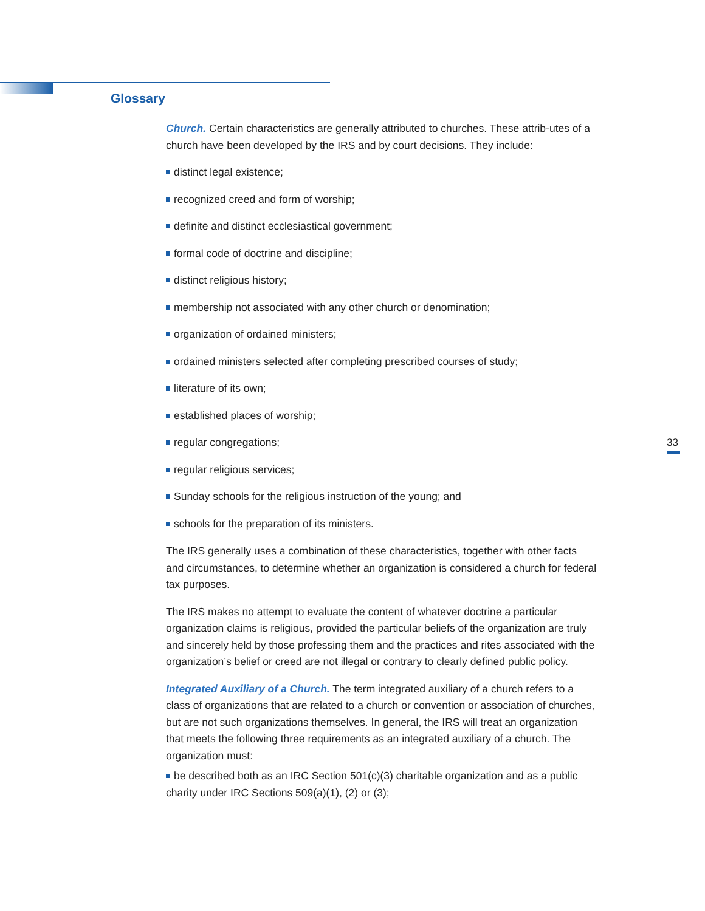Glossary
Church. Certain characteristics are generally attributed to churches. These attrib-utes of a church have been developed by the IRS and by court decisions. They include:
distinct legal existence;
recognized creed and form of worship;
definite and distinct ecclesiastical government;
formal code of doctrine and discipline;
distinct religious history;
membership not associated with any other church or denomination;
organization of ordained ministers;
ordained ministers selected after completing prescribed courses of study;
literature of its own;
established places of worship;
regular congregations;
regular religious services;
Sunday schools for the religious instruction of the young; and
schools for the preparation of its ministers.
The IRS generally uses a combination of these characteristics, together with other facts and circumstances, to determine whether an organization is considered a church for federal tax purposes.
The IRS makes no attempt to evaluate the content of whatever doctrine a particular organization claims is religious, provided the particular beliefs of the organization are truly and sincerely held by those professing them and the practices and rites associated with the organization’s belief or creed are not illegal or contrary to clearly defined public policy.
Integrated Auxiliary of a Church. The term integrated auxiliary of a church refers to a class of organizations that are related to a church or convention or association of churches, but are not such organizations themselves. In general, the IRS will treat an organization that meets the following three requirements as an integrated auxiliary of a church. The organization must:
be described both as an IRC Section 501(c)(3) charitable organization and as a public charity under IRC Sections 509(a)(1), (2) or (3);
33